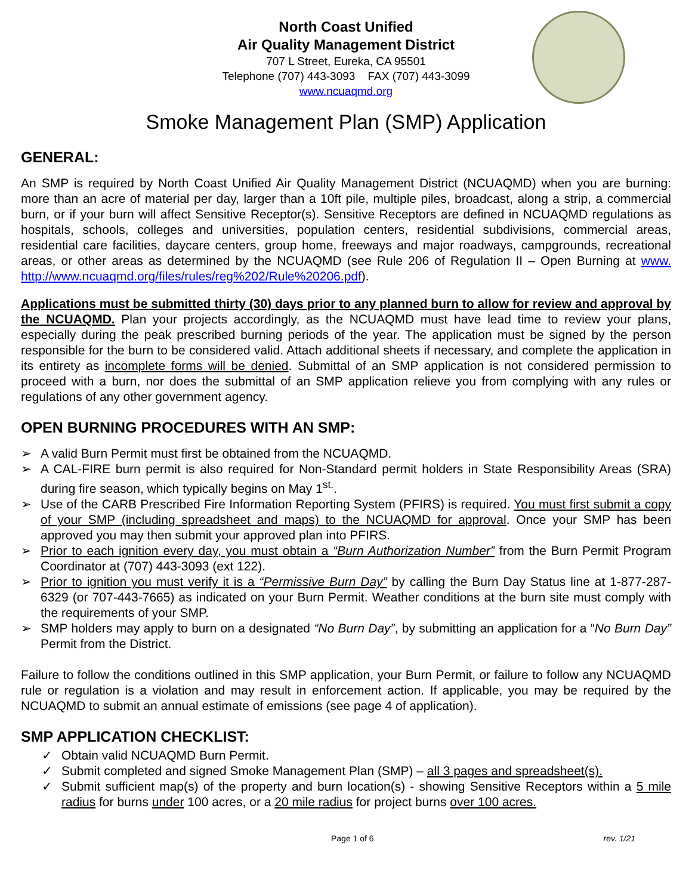North Coast Unified
Air Quality Management District
707 L Street, Eureka, CA 95501
Telephone (707) 443-3093 FAX (707) 443-3099
www.ncuaqmd.org
Smoke Management Plan (SMP) Application
GENERAL:
An SMP is required by North Coast Unified Air Quality Management District (NCUAQMD) when you are burning: more than an acre of material per day, larger than a 10ft pile, multiple piles, broadcast, along a strip, a commercial burn, or if your burn will affect Sensitive Receptor(s). Sensitive Receptors are defined in NCUAQMD regulations as hospitals, schools, colleges and universities, population centers, residential subdivisions, commercial areas, residential care facilities, daycare centers, group home, freeways and major roadways, campgrounds, recreational areas, or other areas as determined by the NCUAQMD (see Rule 206 of Regulation II – Open Burning at www. http://www.ncuaqmd.org/files/rules/reg%202/Rule%20206.pdf).
Applications must be submitted thirty (30) days prior to any planned burn to allow for review and approval by the NCUAQMD. Plan your projects accordingly, as the NCUAQMD must have lead time to review your plans, especially during the peak prescribed burning periods of the year. The application must be signed by the person responsible for the burn to be considered valid. Attach additional sheets if necessary, and complete the application in its entirety as incomplete forms will be denied. Submittal of an SMP application is not considered permission to proceed with a burn, nor does the submittal of an SMP application relieve you from complying with any rules or regulations of any other government agency.
OPEN BURNING PROCEDURES WITH AN SMP:
➢ A valid Burn Permit must first be obtained from the NCUAQMD.
➢ A CAL-FIRE burn permit is also required for Non-Standard permit holders in State Responsibility Areas (SRA) during fire season, which typically begins on May 1<sup>st.</sup>.
➢ Use of the CARB Prescribed Fire Information Reporting System (PFIRS) is required. You must first submit a copy of your SMP (including spreadsheet and maps) to the NCUAQMD for approval. Once your SMP has been approved you may then submit your approved plan into PFIRS.
➢ Prior to each ignition every day, you must obtain a “Burn Authorization Number” from the Burn Permit Program Coordinator at (707) 443-3093 (ext 122).
➢ Prior to ignition you must verify it is a “Permissive Burn Day” by calling the Burn Day Status line at 1-877-287-6329 (or 707-443-7665) as indicated on your Burn Permit. Weather conditions at the burn site must comply with the requirements of your SMP.
➢ SMP holders may apply to burn on a designated “No Burn Day”, by submitting an application for a “No Burn Day” Permit from the District.
Failure to follow the conditions outlined in this SMP application, your Burn Permit, or failure to follow any NCUAQMD rule or regulation is a violation and may result in enforcement action. If applicable, you may be required by the NCUAQMD to submit an annual estimate of emissions (see page 4 of application).
SMP APPLICATION CHECKLIST:
✓ Obtain valid NCUAQMD Burn Permit.
✓ Submit completed and signed Smoke Management Plan (SMP) – all 3 pages and spreadsheet(s).
✓ Submit sufficient map(s) of the property and burn location(s) - showing Sensitive Receptors within a 5 mile radius for burns under 100 acres, or a 20 mile radius for project burns over 100 acres.
Page 1 of 6 rev. 1/21